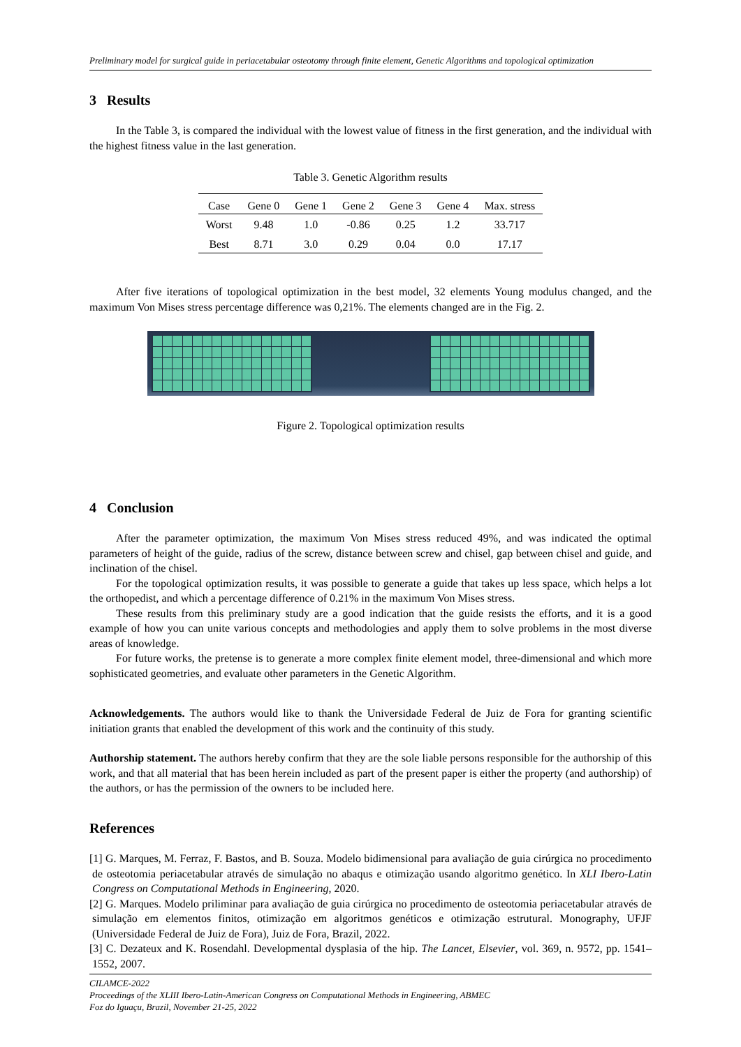Preliminary model for surgical guide in periacetabular osteotomy through finite element, Genetic Algorithms and topological optimization
3 Results
In the Table 3, is compared the individual with the lowest value of fitness in the first generation, and the individual with the highest fitness value in the last generation.
Table 3. Genetic Algorithm results
| Case | Gene 0 | Gene 1 | Gene 2 | Gene 3 | Gene 4 | Max. stress |
| --- | --- | --- | --- | --- | --- | --- |
| Worst | 9.48 | 1.0 | -0.86 | 0.25 | 1.2 | 33.717 |
| Best | 8.71 | 3.0 | 0.29 | 0.04 | 0.0 | 17.17 |
After five iterations of topological optimization in the best model, 32 elements Young modulus changed, and the maximum Von Mises stress percentage difference was 0,21%. The elements changed are in the Fig. 2.
Figure 2. Topological optimization results
4 Conclusion
After the parameter optimization, the maximum Von Mises stress reduced 49%, and was indicated the optimal parameters of height of the guide, radius of the screw, distance between screw and chisel, gap between chisel and guide, and inclination of the chisel.
For the topological optimization results, it was possible to generate a guide that takes up less space, which helps a lot the orthopedist, and which a percentage difference of 0.21% in the maximum Von Mises stress.
These results from this preliminary study are a good indication that the guide resists the efforts, and it is a good example of how you can unite various concepts and methodologies and apply them to solve problems in the most diverse areas of knowledge.
For future works, the pretense is to generate a more complex finite element model, three-dimensional and which more sophisticated geometries, and evaluate other parameters in the Genetic Algorithm.
Acknowledgements. The authors would like to thank the Universidade Federal de Juiz de Fora for granting scientific initiation grants that enabled the development of this work and the continuity of this study.
Authorship statement. The authors hereby confirm that they are the sole liable persons responsible for the authorship of this work, and that all material that has been herein included as part of the present paper is either the property (and authorship) of the authors, or has the permission of the owners to be included here.
References
[1] G. Marques, M. Ferraz, F. Bastos, and B. Souza. Modelo bidimensional para avaliação de guia cirúrgica no procedimento de osteotomia periacetabular através de simulação no abaqus e otimização usando algoritmo genético. In XLI Ibero-Latin Congress on Computational Methods in Engineering, 2020.
[2] G. Marques. Modelo priliminar para avaliação de guia cirúrgica no procedimento de osteotomia periacetabular através de simulação em elementos finitos, otimização em algoritmos genéticos e otimização estrutural. Monography, UFJF (Universidade Federal de Juiz de Fora), Juiz de Fora, Brazil, 2022.
[3] C. Dezateux and K. Rosendahl. Developmental dysplasia of the hip. The Lancet, Elsevier, vol. 369, n. 9572, pp. 1541–1552, 2007.
CILAMCE-2022
Proceedings of the XLIII Ibero-Latin-American Congress on Computational Methods in Engineering, ABMEC
Foz do Iguaçu, Brazil, November 21-25, 2022